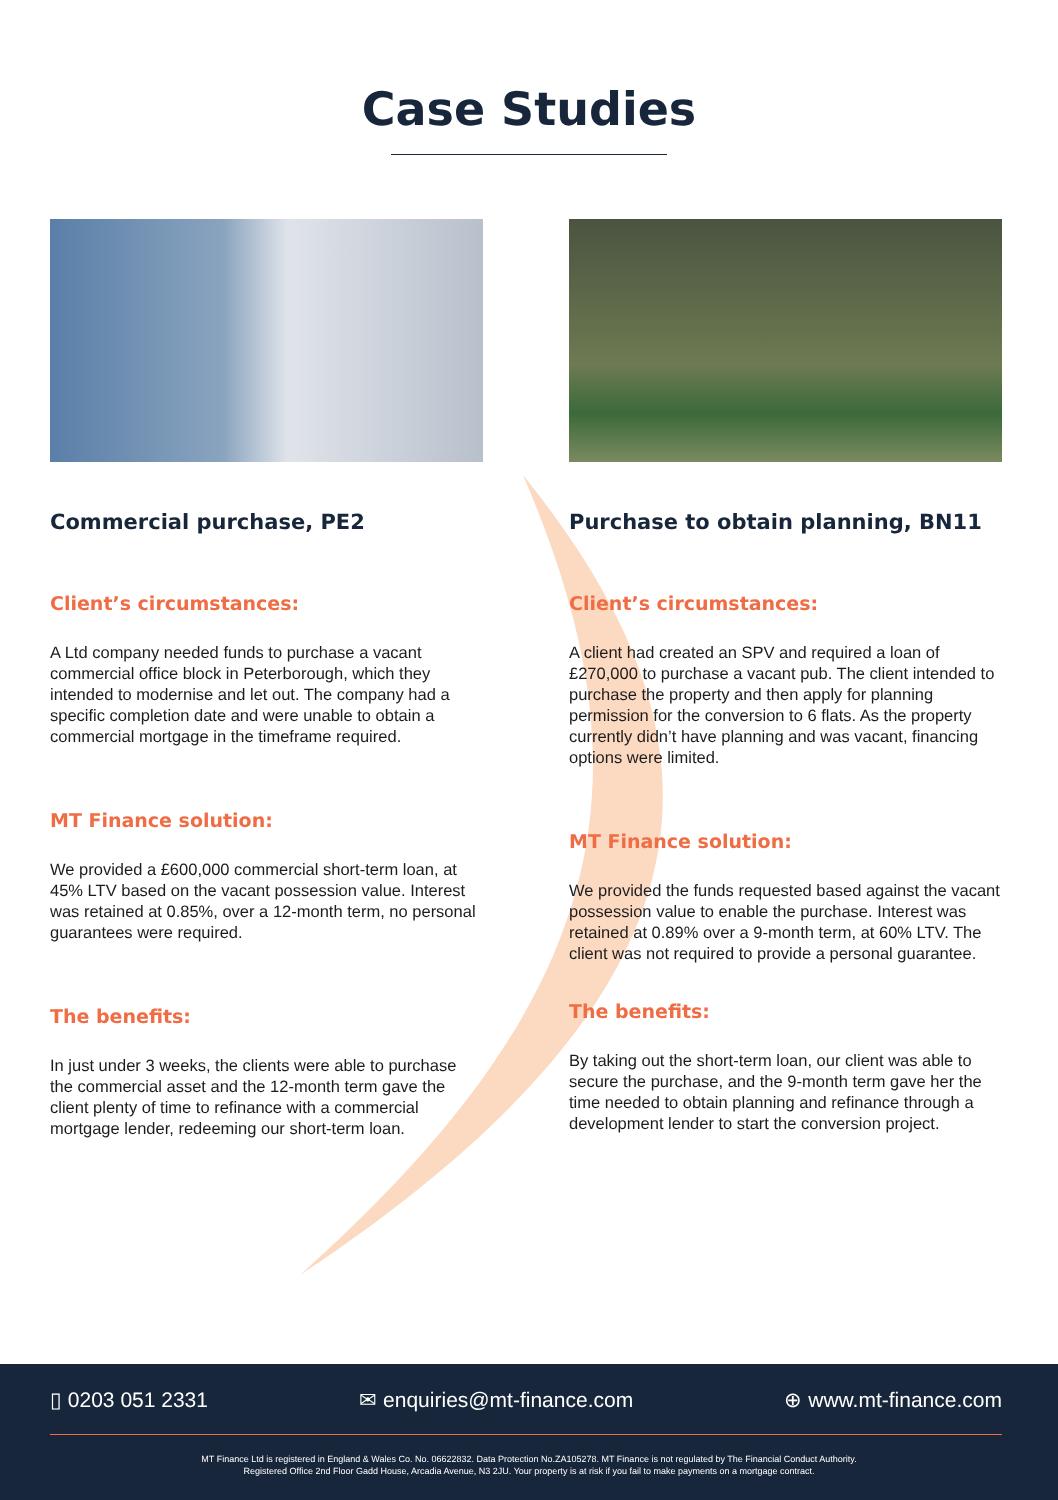Case Studies
Commercial purchase, PE2
Client’s circumstances:
A Ltd company needed funds to purchase a vacant commercial office block in Peterborough, which they intended to modernise and let out. The company had a specific completion date and were unable to obtain a commercial mortgage in the timeframe required.
MT Finance solution:
We provided a £600,000 commercial short-term loan, at 45% LTV based on the vacant possession value. Interest was retained at 0.85%, over a 12-month term, no personal guarantees were required.
The benefits:
In just under 3 weeks, the clients were able to purchase the commercial asset and the 12-month term gave the client plenty of time to refinance with a commercial mortgage lender, redeeming our short-term loan.
Purchase to obtain planning, BN11
Client’s circumstances:
A client had created an SPV and required a loan of £270,000 to purchase a vacant pub. The client intended to purchase the property and then apply for planning permission for the conversion to 6 flats. As the property currently didn’t have planning and was vacant, financing options were limited.
MT Finance solution:
We provided the funds requested based against the vacant possession value to enable the purchase. Interest was retained at 0.89% over a 9-month term, at 60% LTV. The client was not required to provide a personal guarantee.
The benefits:
By taking out the short-term loan, our client was able to secure the purchase, and the 9-month term gave her the time needed to obtain planning and refinance through a development lender to start the conversion project.
▯ 0203 051 2331 ✉ enquiries@mt-finance.com ⊕ www.mt-finance.com
MT Finance Ltd is registered in England & Wales Co. No. 06622832. Data Protection No.ZA105278. MT Finance is not regulated by The Financial Conduct Authority.
Registered Office 2nd Floor Gadd House, Arcadia Avenue, N3 2JU. Your property is at risk if you fail to make payments on a mortgage contract.